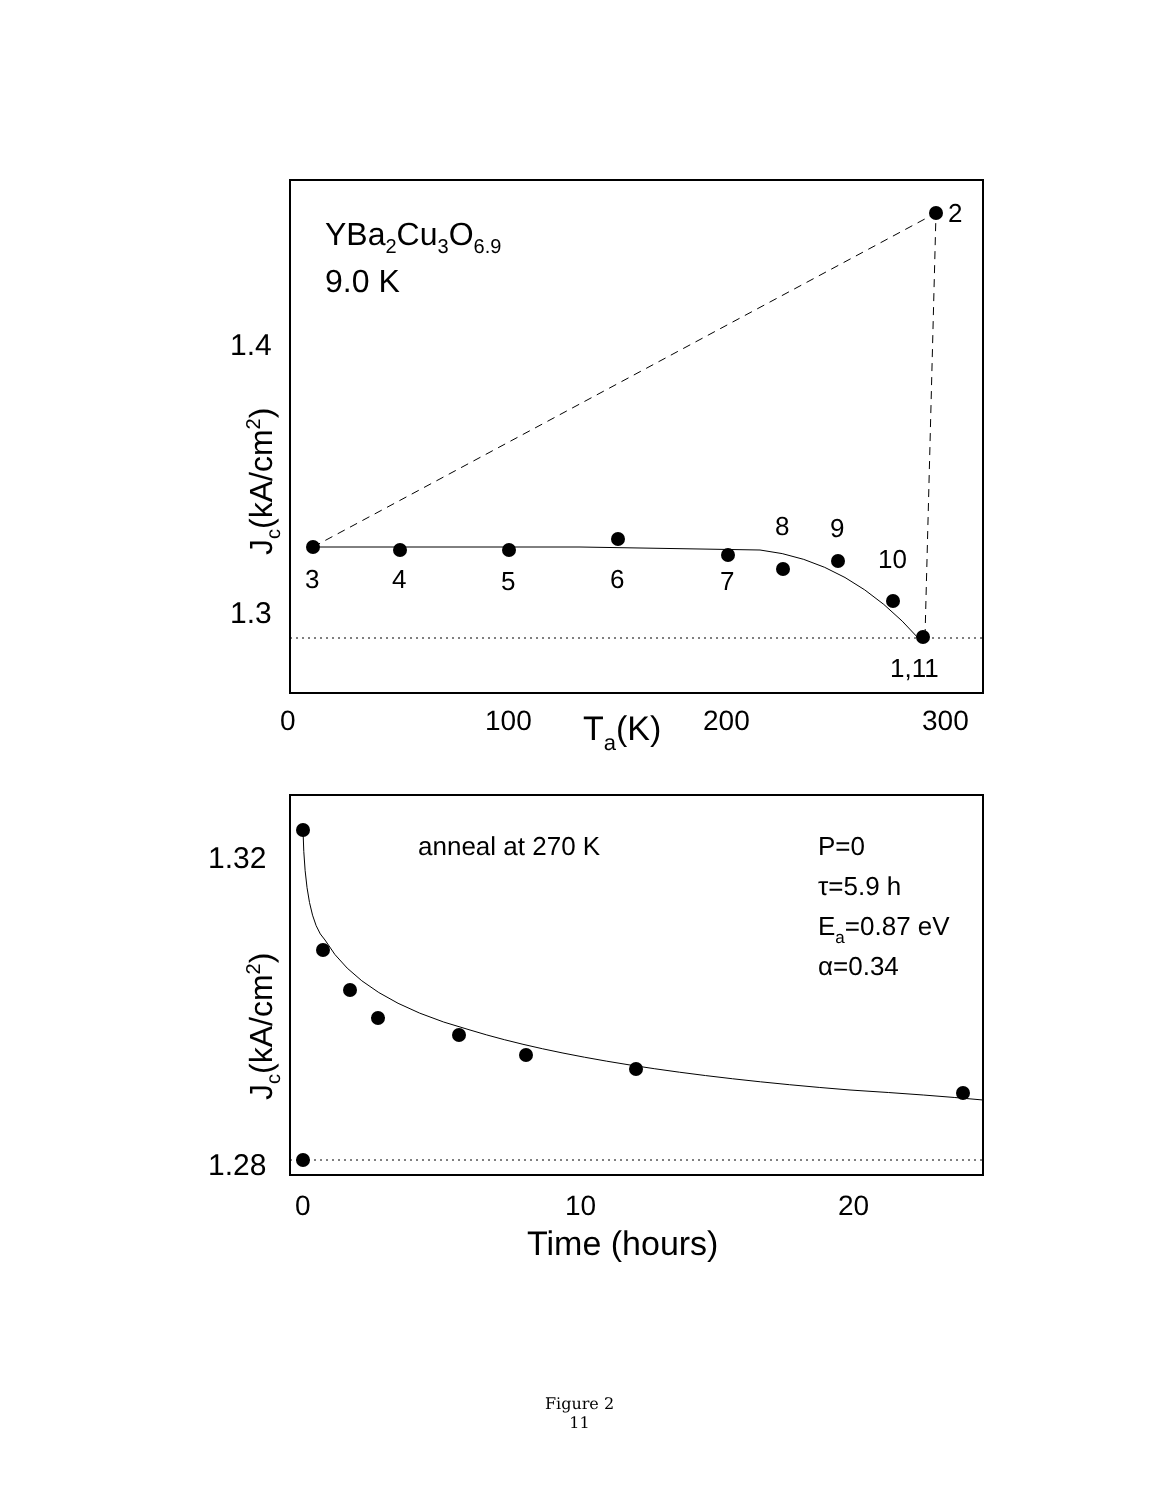YBa2Cu3O6.9
9.0 K
1.4
1.3
Jc(kA/cm2)
3
4
5
6
7
8
9
10
1,11
2
0
100
200
300
Ta(K)
anneal at 270 K
P=0
τ=5.9 h
Ea=0.87 eV
α=0.34
1.32
1.28
Jc(kA/cm2)
0
10
20
Time (hours)
Figure 2
11